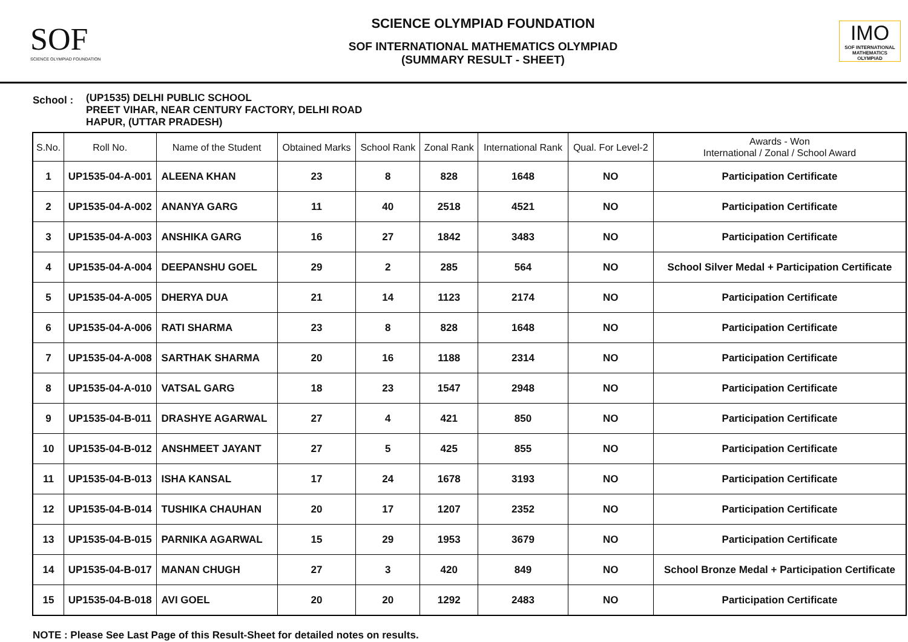SOF
SCIENCE OLYMPIAD FOUNDATION
SCIENCE OLYMPIAD FOUNDATION
SOF INTERNATIONAL MATHEMATICS OLYMPIAD
(SUMMARY RESULT - SHEET)
IMO
SOF INTERNATIONAL MATHEMATICS OLYMPIAD
School :
(UP1535) DELHI PUBLIC SCHOOL
PREET VIHAR, NEAR CENTURY FACTORY, DELHI ROAD
HAPUR, (UTTAR PRADESH)
| S.No. | Roll No. | Name of the Student | Obtained Marks | School Rank | Zonal Rank | International Rank | Qual. For Level-2 | Awards - Won International / Zonal / School Award |
| --- | --- | --- | --- | --- | --- | --- | --- | --- |
| 1 | UP1535-04-A-001 | ALEENA KHAN | 23 | 8 | 828 | 1648 | NO | Participation Certificate |
| 2 | UP1535-04-A-002 | ANANYA GARG | 11 | 40 | 2518 | 4521 | NO | Participation Certificate |
| 3 | UP1535-04-A-003 | ANSHIKA GARG | 16 | 27 | 1842 | 3483 | NO | Participation Certificate |
| 4 | UP1535-04-A-004 | DEEPANSHU GOEL | 29 | 2 | 285 | 564 | NO | School Silver Medal + Participation Certificate |
| 5 | UP1535-04-A-005 | DHERYA DUA | 21 | 14 | 1123 | 2174 | NO | Participation Certificate |
| 6 | UP1535-04-A-006 | RATI SHARMA | 23 | 8 | 828 | 1648 | NO | Participation Certificate |
| 7 | UP1535-04-A-008 | SARTHAK SHARMA | 20 | 16 | 1188 | 2314 | NO | Participation Certificate |
| 8 | UP1535-04-A-010 | VATSAL GARG | 18 | 23 | 1547 | 2948 | NO | Participation Certificate |
| 9 | UP1535-04-B-011 | DRASHYE AGARWAL | 27 | 4 | 421 | 850 | NO | Participation Certificate |
| 10 | UP1535-04-B-012 | ANSHMEET JAYANT | 27 | 5 | 425 | 855 | NO | Participation Certificate |
| 11 | UP1535-04-B-013 | ISHA KANSAL | 17 | 24 | 1678 | 3193 | NO | Participation Certificate |
| 12 | UP1535-04-B-014 | TUSHIKA CHAUHAN | 20 | 17 | 1207 | 2352 | NO | Participation Certificate |
| 13 | UP1535-04-B-015 | PARNIKA AGARWAL | 15 | 29 | 1953 | 3679 | NO | Participation Certificate |
| 14 | UP1535-04-B-017 | MANAN CHUGH | 27 | 3 | 420 | 849 | NO | School Bronze Medal + Participation Certificate |
| 15 | UP1535-04-B-018 | AVI GOEL | 20 | 20 | 1292 | 2483 | NO | Participation Certificate |
NOTE : Please See Last Page of this Result-Sheet for detailed notes on results.